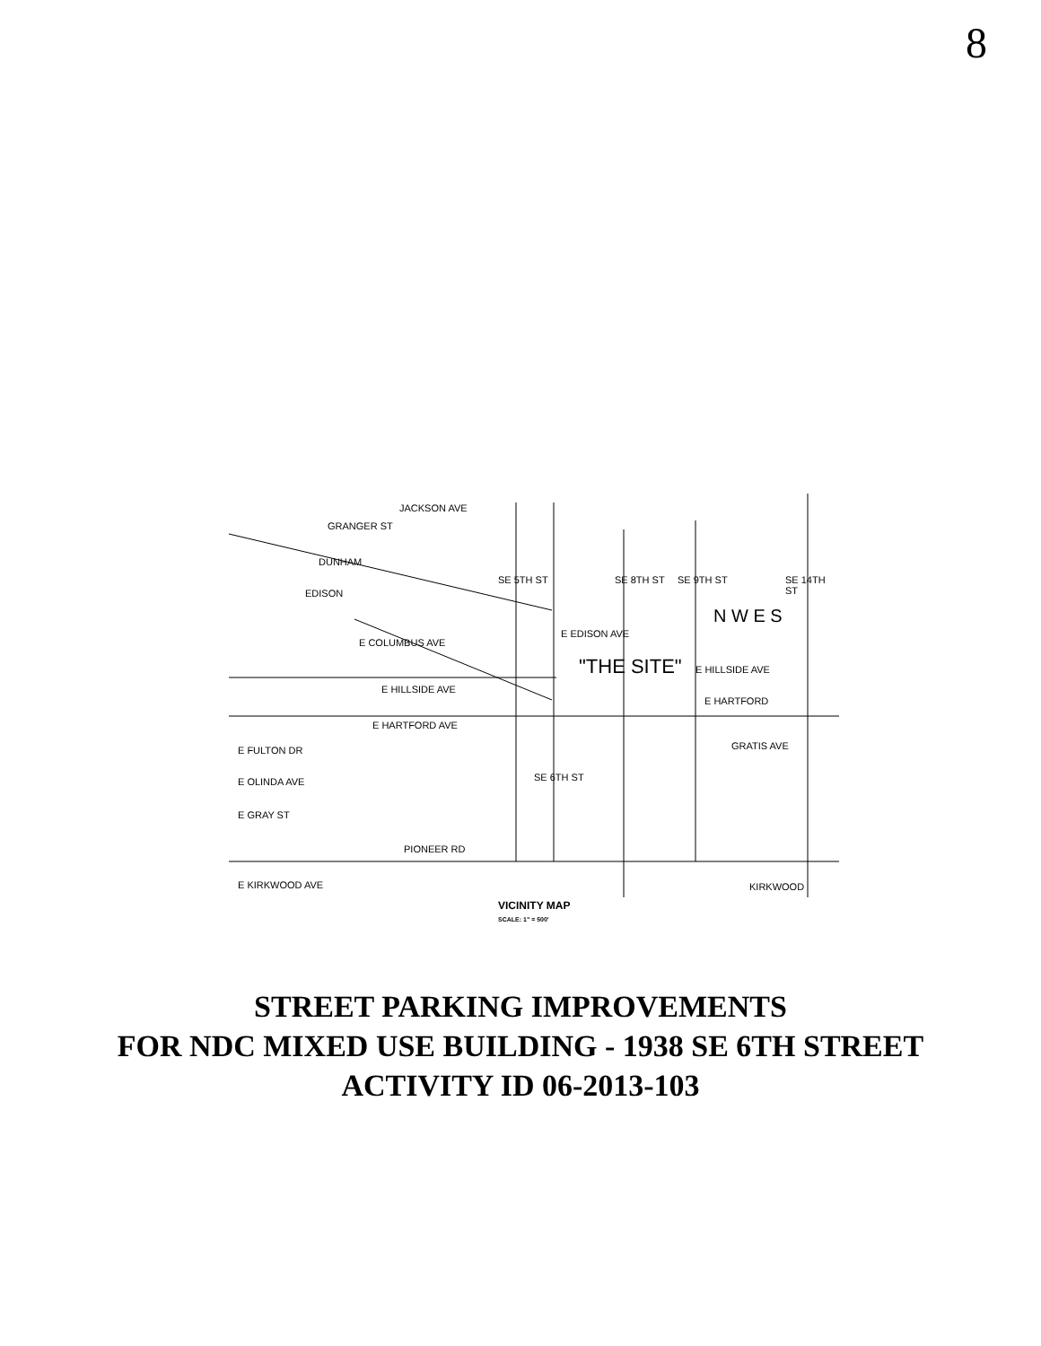8
"THE SITE"
E HILLSIDE AVE
E HARTFORD AVE
E FULTON DR
E OLINDA AVE
E GRAY ST
PIONEER RD
E KIRKWOOD AVE
JACKSON AVE
GRANGER ST
DUNHAM
EDISON
E COLUMBUS AVE
E EDISON AVE
E HILLSIDE AVE
E HARTFORD
GRATIS AVE
KIRKWOOD
SE 5TH ST SE 8TH ST SE 9TH ST SE 14TH ST
SE 6TH ST
N W E S
VICINITY MAP
SCALE: 1" = 500'
STREET PARKING IMPROVEMENTS
FOR NDC MIXED USE BUILDING - 1938 SE 6TH STREET
ACTIVITY ID 06-2013-103